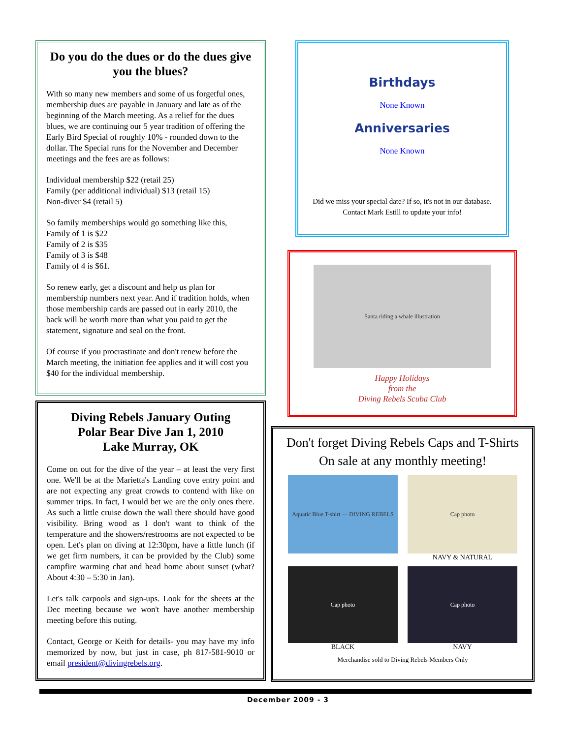Do you do the dues or do the dues give you the blues?
With so many new members and some of us forgetful ones, membership dues are payable in January and late as of the beginning of the March meeting. As a relief for the dues blues, we are continuing our 5 year tradition of offering the Early Bird Special of roughly 10% - rounded down to the dollar. The Special runs for the November and December meetings and the fees are as follows:
Individual membership $22 (retail 25)
Family (per additional individual) $13 (retail 15)
Non-diver $4 (retail 5)
So family memberships would go something like this,
Family of 1 is $22
Family of 2 is $35
Family of 3 is $48
Family of 4 is $61.
So renew early, get a discount and help us plan for membership numbers next year. And if tradition holds, when those membership cards are passed out in early 2010, the back will be worth more than what you paid to get the statement, signature and seal on the front.
Of course if you procrastinate and don't renew before the March meeting, the initiation fee applies and it will cost you $40 for the individual membership.
Diving Rebels January Outing
Polar Bear Dive Jan 1, 2010
Lake Murray, OK
Come on out for the dive of the year – at least the very first one. We'll be at the Marietta's Landing cove entry point and are not expecting any great crowds to contend with like on summer trips. In fact, I would bet we are the only ones there. As such a little cruise down the wall there should have good visibility. Bring wood as I don't want to think of the temperature and the showers/restrooms are not expected to be open. Let's plan on diving at 12:30pm, have a little lunch (if we get firm numbers, it can be provided by the Club) some campfire warming chat and head home about sunset (what? About 4:30 – 5:30 in Jan).
Let's talk carpools and sign-ups. Look for the sheets at the Dec meeting because we won't have another membership meeting before this outing.
Contact, George or Keith for details- you may have my info memorized by now, but just in case, ph 817-581-9010 or email president@divingrebels.org.
Birthdays
None Known
Anniversaries
None Known
Did we miss your special date? If so, it's not in our database. Contact Mark Estill to update your info!
Santa riding a whale illustration
Happy Holidays
from the
Diving Rebels Scuba Club
Don't forget Diving Rebels Caps and T-Shirts
On sale at any monthly meeting!
Aquatic Blue T-shirt — DIVING REBELS
Cap photo
NAVY & NATURAL
Cap photo
BLACK
Cap photo
NAVY
Merchandise sold to Diving Rebels Members Only
December 2009 - 3